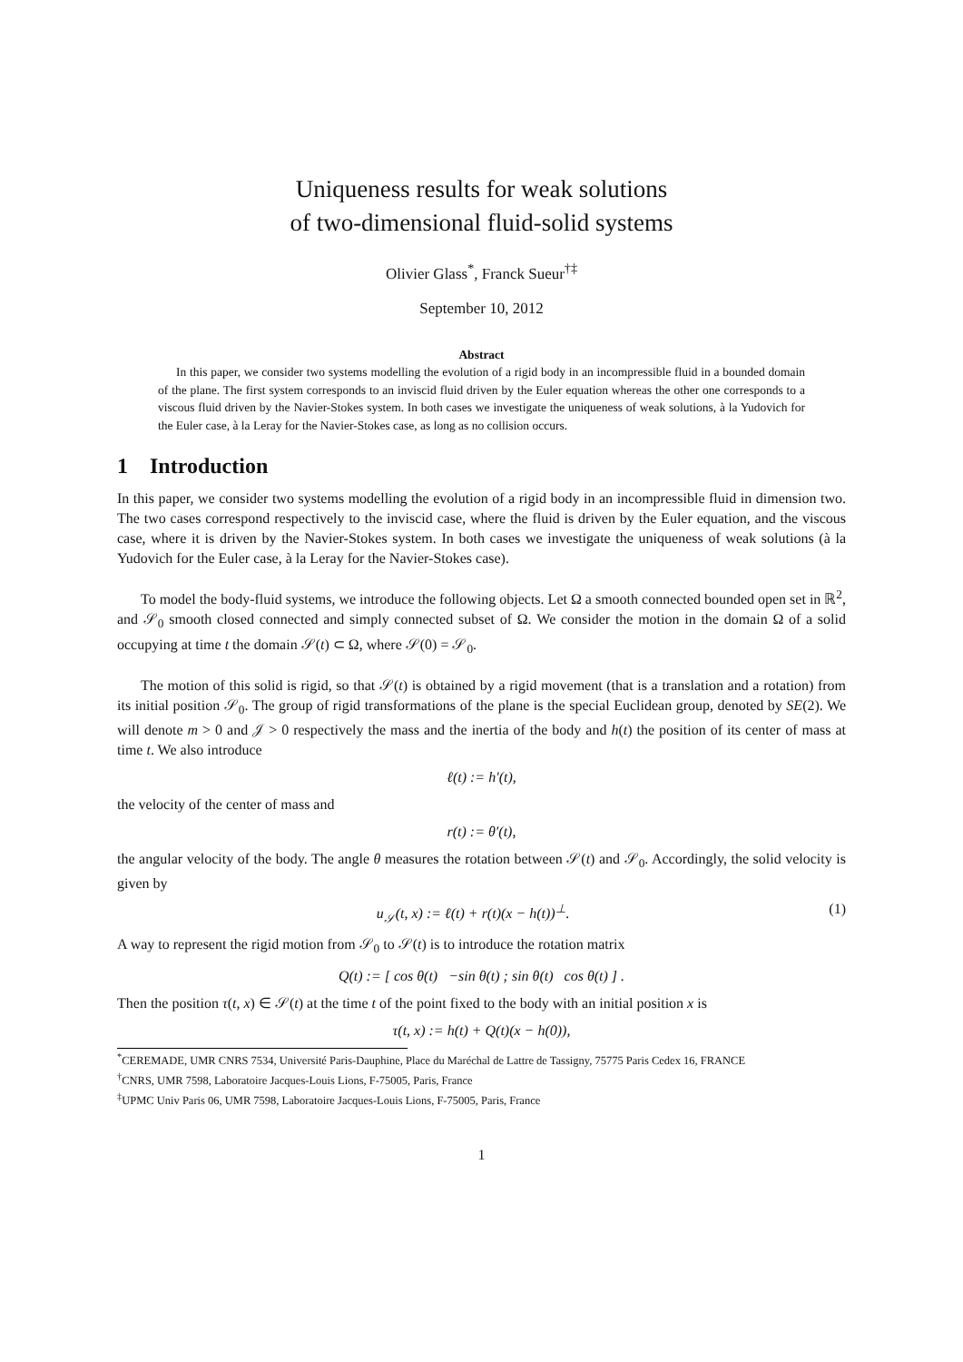Uniqueness results for weak solutions
of two-dimensional fluid-solid systems
Olivier Glass<sup>*</sup>, Franck Sueur<sup>†‡</sup>
September 10, 2012
Abstract
In this paper, we consider two systems modelling the evolution of a rigid body in an incompressible fluid in a bounded domain of the plane. The first system corresponds to an inviscid fluid driven by the Euler equation whereas the other one corresponds to a viscous fluid driven by the Navier-Stokes system. In both cases we investigate the uniqueness of weak solutions, à la Yudovich for the Euler case, à la Leray for the Navier-Stokes case, as long as no collision occurs.
1 Introduction
In this paper, we consider two systems modelling the evolution of a rigid body in an incompressible fluid in dimension two. The two cases correspond respectively to the inviscid case, where the fluid is driven by the Euler equation, and the viscous case, where it is driven by the Navier-Stokes system. In both cases we investigate the uniqueness of weak solutions (à la Yudovich for the Euler case, à la Leray for the Navier-Stokes case).
To model the body-fluid systems, we introduce the following objects. Let Ω a smooth connected bounded open set in ℝ<sup>2</sup>, and 𝒮<sub>0</sub> smooth closed connected and simply connected subset of Ω. We consider the motion in the domain Ω of a solid occupying at time t the domain 𝒮(t) ⊂ Ω, where 𝒮(0) = 𝒮<sub>0</sub>.
The motion of this solid is rigid, so that 𝒮(t) is obtained by a rigid movement (that is a translation and a rotation) from its initial position 𝒮<sub>0</sub>. The group of rigid transformations of the plane is the special Euclidean group, denoted by SE(2). We will denote m > 0 and 𝒥 > 0 respectively the mass and the inertia of the body and h(t) the position of its center of mass at time t. We also introduce
ℓ(t) := h′(t),
the velocity of the center of mass and
r(t) := θ′(t),
the angular velocity of the body. The angle θ measures the rotation between 𝒮(t) and 𝒮<sub>0</sub>. Accordingly, the solid velocity is given by
u<sub>𝒮</sub>(t, x) := ℓ(t) + r(t)(x − h(t))<sup>⊥</sup>. (1)
A way to represent the rigid motion from 𝒮<sub>0</sub> to 𝒮(t) is to introduce the rotation matrix
Q(t) := [ cos θ(t) −sin θ(t) ; sin θ(t) cos θ(t) ] .
Then the position τ(t, x) ∈ 𝒮(t) at the time t of the point fixed to the body with an initial position x is
τ(t, x) := h(t) + Q(t)(x − h(0)),
<sup>*</sup> CEREMADE, UMR CNRS 7534, Université Paris-Dauphine, Place du Maréchal de Lattre de Tassigny, 75775 Paris Cedex 16, FRANCE
<sup>†</sup> CNRS, UMR 7598, Laboratoire Jacques-Louis Lions, F-75005, Paris, France
<sup>‡</sup> UPMC Univ Paris 06, UMR 7598, Laboratoire Jacques-Louis Lions, F-75005, Paris, France
1